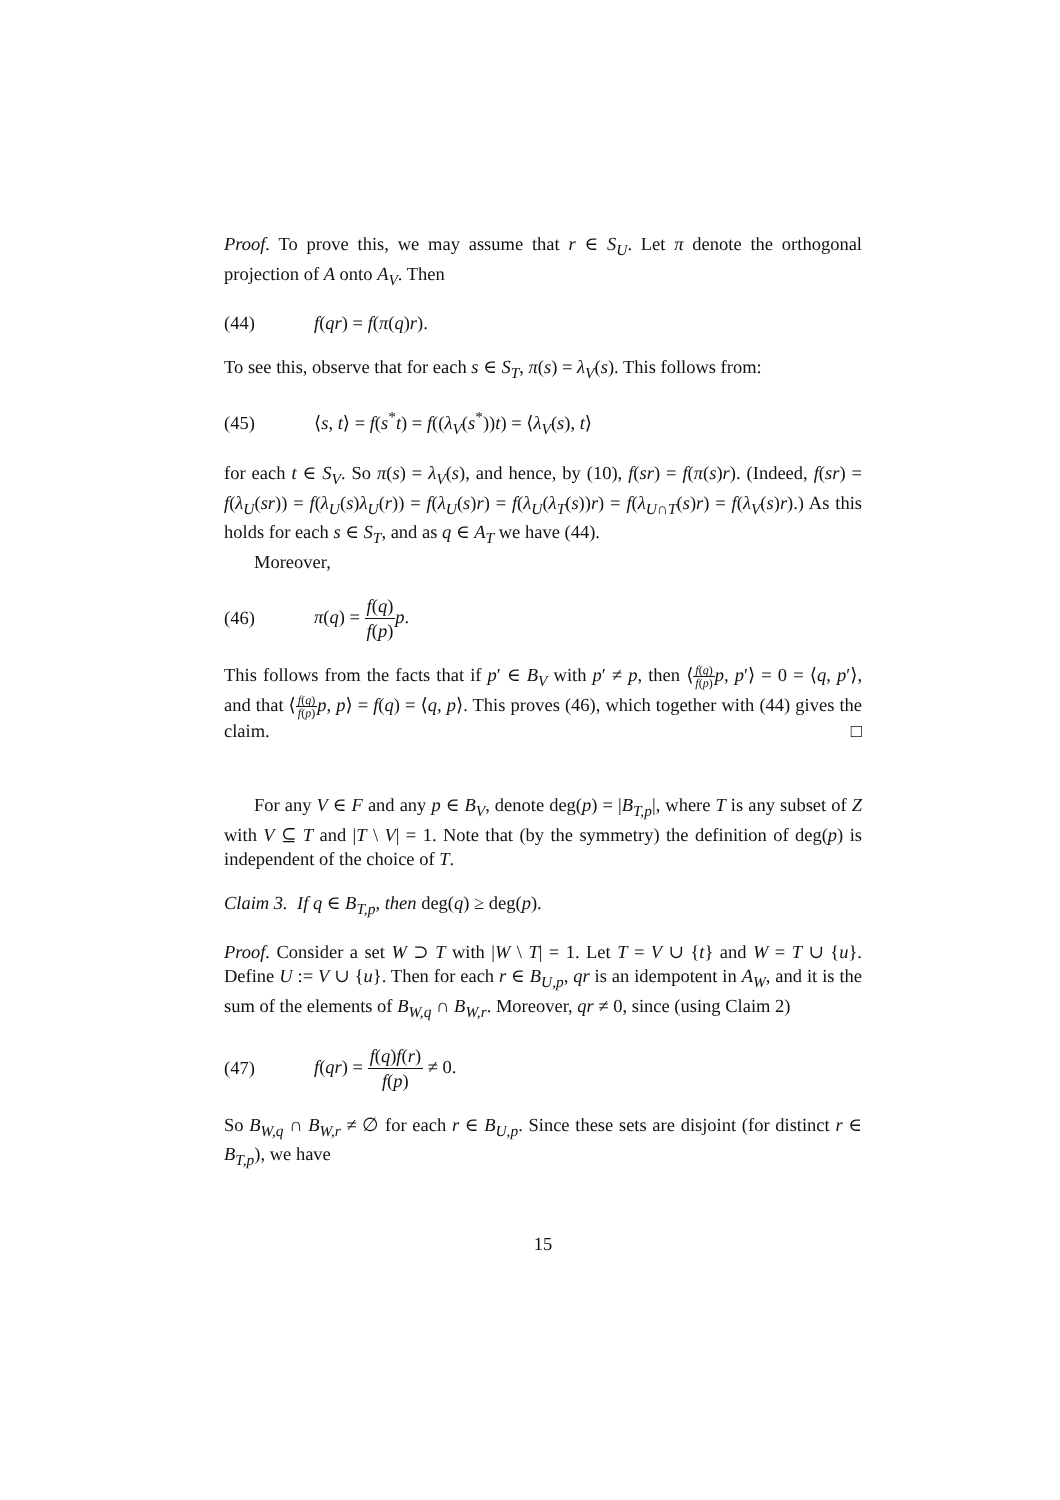Proof. To prove this, we may assume that r ∈ S<sub>U</sub>. Let π denote the orthogonal projection of A onto A<sub>V</sub>. Then
(44) f(qr) = f(π(q)r).
To see this, observe that for each s ∈ S<sub>T</sub>, π(s) = λ<sub>V</sub>(s). This follows from:
(45) ⟨s, t⟩ = f(s<sup>*</sup>t) = f((λ<sub>V</sub>(s<sup>*</sup>))t) = ⟨λ<sub>V</sub>(s), t⟩
for each t ∈ S<sub>V</sub>. So π(s) = λ<sub>V</sub>(s), and hence, by (10), f(sr) = f(π(s)r). (Indeed, f(sr) = f(λ<sub>U</sub>(sr)) = f(λ<sub>U</sub>(s)λ<sub>U</sub>(r)) = f(λ<sub>U</sub>(s)r) = f(λ<sub>U</sub>(λ<sub>T</sub>(s))r) = f(λ<sub>U∩T</sub>(s)r) = f(λ<sub>V</sub>(s)r).) As this holds for each s ∈ S<sub>T</sub>, and as q ∈ A<sub>T</sub> we have (44).
Moreover,
(46) π(q) = f(q) f(p) p.
This follows from the facts that if p′ ∈ B<sub>V</sub> with p′ ≠ p, then ⟨f(q) f(p) p, p′⟩ = 0 = ⟨q, p′⟩, and that ⟨f(q) f(p) p, p⟩ = f(q) = ⟨q, p⟩. This proves (46), which together with (44) gives the claim. □
For any V ∈ F and any p ∈ B<sub>V</sub>, denote deg(p) = |B<sub>T,p</sub>|, where T is any subset of Z with V ⊆ T and |T \ V| = 1. Note that (by the symmetry) the definition of deg(p) is independent of the choice of T.
Claim 3. If q ∈ B<sub>T,p</sub>, then deg(q) ≥ deg(p).
Proof. Consider a set W ⊃ T with |W \ T| = 1. Let T = V ∪ {t} and W = T ∪ {u}. Define U := V ∪ {u}. Then for each r ∈ B<sub>U,p</sub>, qr is an idempotent in A<sub>W</sub>, and it is the sum of the elements of B<sub>W,q</sub> ∩ B<sub>W,r</sub>. Moreover, qr ≠ 0, since (using Claim 2)
(47) f(qr) = f(q)f(r) f(p) ≠ 0.
So B<sub>W,q</sub> ∩ B<sub>W,r</sub> ≠ ∅ for each r ∈ B<sub>U,p</sub>. Since these sets are disjoint (for distinct r ∈ B<sub>T,p</sub>), we have
15